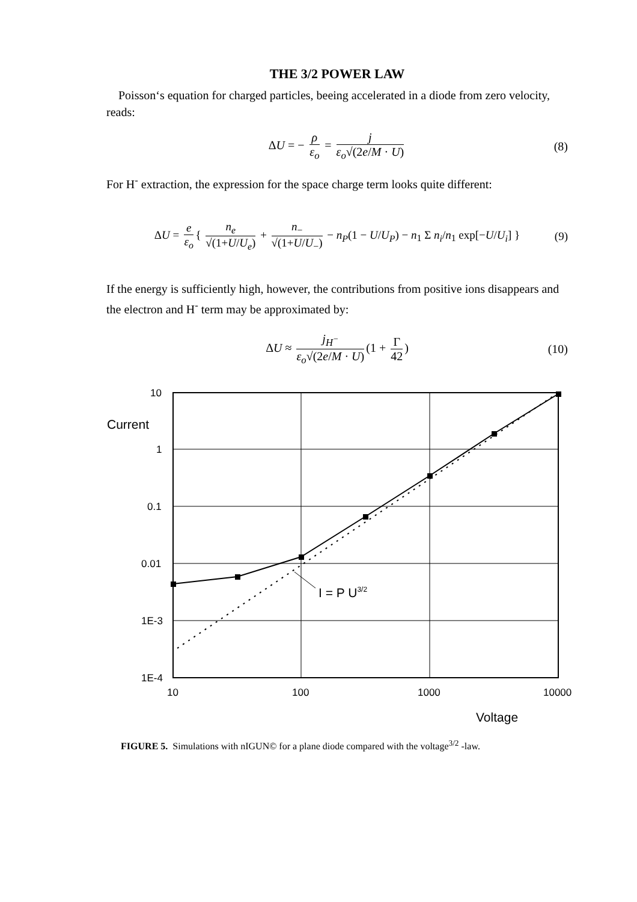THE 3/2 POWER LAW
Poisson‘s equation for charged particles, beeing accelerated in a diode from zero velocity, reads:
ΔU = − ρ ε<sub>o</sub> = j ε<sub>o</sub>√(2e/M · U) (8)
For H<sup>-</sup> extraction, the expression for the space charge term looks quite different:
ΔU = e ε<sub>o</sub> { n<sub>e</sub> √(1+U/U<sub>e</sub>) + n<sub>−</sub> √(1+U/U<sub>−</sub>) − n<sub>P</sub>(1 − U/U<sub>P</sub>) − n<sub>1</sub> Σ n<sub>i</sub>/n<sub>1</sub> exp[−U/U<sub>i</sub>] } (9)
If the energy is sufficiently high, however, the contributions from positive ions disappears and the electron and H<sup>-</sup> term may be approximated by:
ΔU ≈ j<sub>H<sup>−</sup></sub> ε<sub>o</sub>√(2e/M · U) (1 + Γ 42) (10)
10
1
0.1
0.01
1E-3
1E-4
Current
10
100
1000
10000
Voltage
I = P U3/2
FIGURE 5. Simulations with nIGUN© for a plane diode compared with the voltage<sup>3/2</sup> -law.